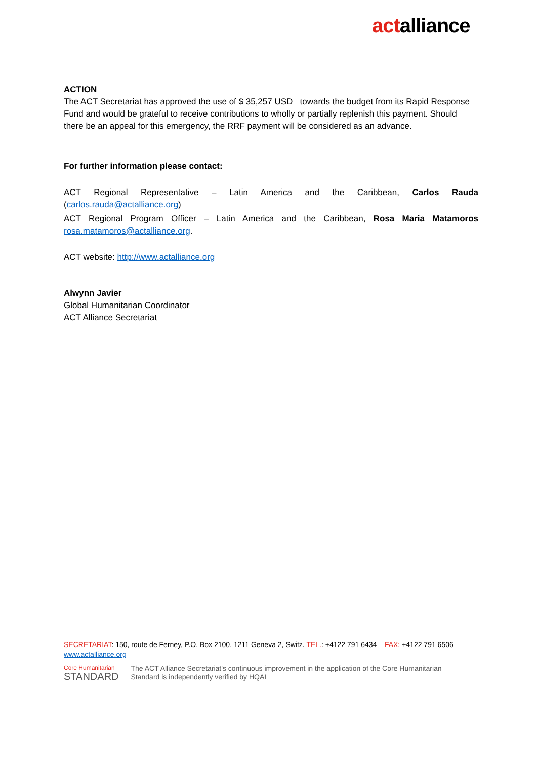actalliance
ACTION
The ACT Secretariat has approved the use of $ 35,257 USD towards the budget from its Rapid Response Fund and would be grateful to receive contributions to wholly or partially replenish this payment. Should there be an appeal for this emergency, the RRF payment will be considered as an advance.
For further information please contact:
ACT Regional Representative – Latin America and the Caribbean, Carlos Rauda
(carlos.rauda@actalliance.org)
ACT Regional Program Officer – Latin America and the Caribbean, Rosa Maria Matamoros
rosa.matamoros@actalliance.org.
ACT website: http://www.actalliance.org
Alwynn Javier
Global Humanitarian Coordinator
ACT Alliance Secretariat
SECRETARIAT: 150, route de Ferney, P.O. Box 2100, 1211 Geneva 2, Switz. TEL.: +4122 791 6434 – FAX: +4122 791 6506 – www.actalliance.org
Core Humanitarian
STANDARD
The ACT Alliance Secretariat's continuous improvement in the application of the Core Humanitarian Standard is independently verified by HQAI